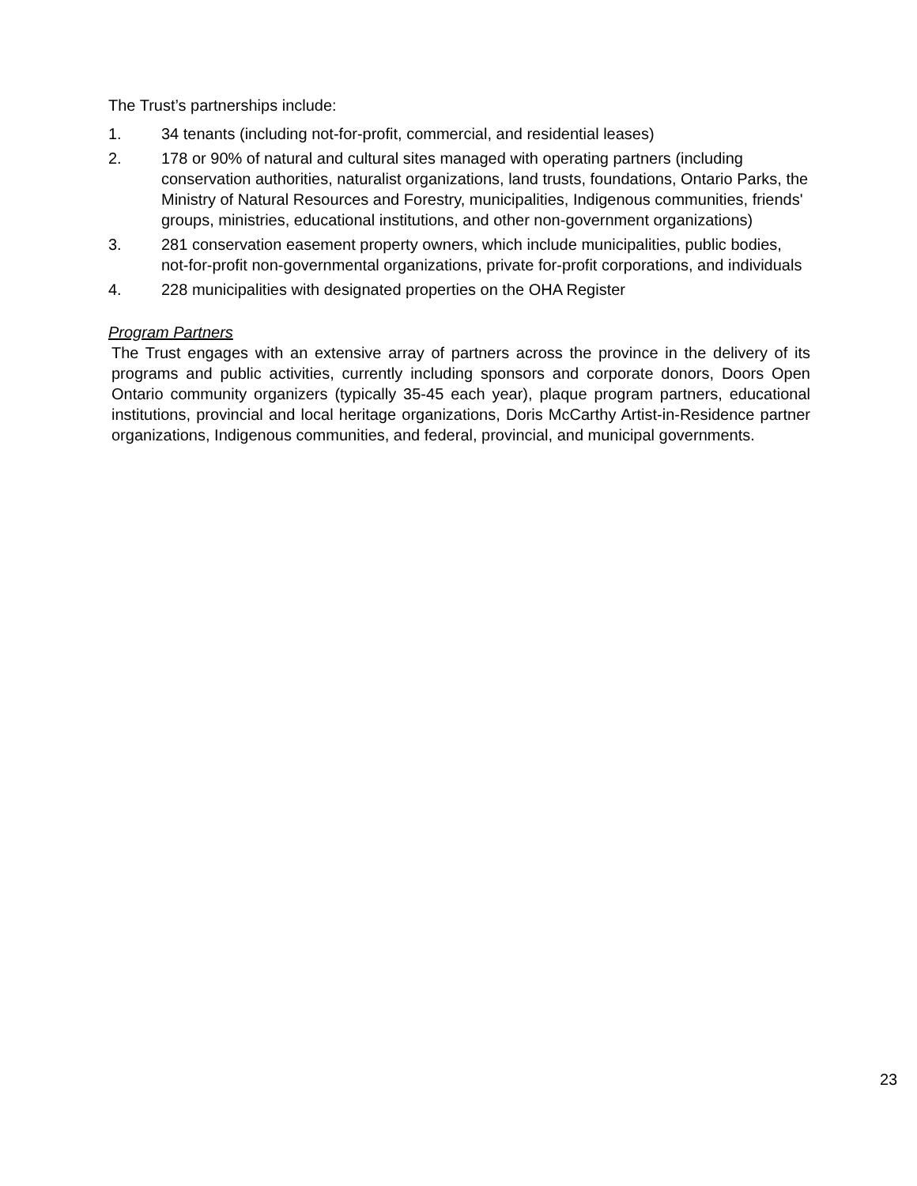The Trust’s partnerships include:
1. 34 tenants (including not-for-profit, commercial, and residential leases)
2. 178 or 90% of natural and cultural sites managed with operating partners (including conservation authorities, naturalist organizations, land trusts, foundations, Ontario Parks, the Ministry of Natural Resources and Forestry, municipalities, Indigenous communities, friends' groups, ministries, educational institutions, and other non-government organizations)
3. 281 conservation easement property owners, which include municipalities, public bodies, not-for-profit non-governmental organizations, private for-profit corporations, and individuals
4. 228 municipalities with designated properties on the OHA Register
Program Partners
The Trust engages with an extensive array of partners across the province in the delivery of its programs and public activities, currently including sponsors and corporate donors, Doors Open Ontario community organizers (typically 35-45 each year), plaque program partners, educational institutions, provincial and local heritage organizations, Doris McCarthy Artist-in-Residence partner organizations, Indigenous communities, and federal, provincial, and municipal governments.
23